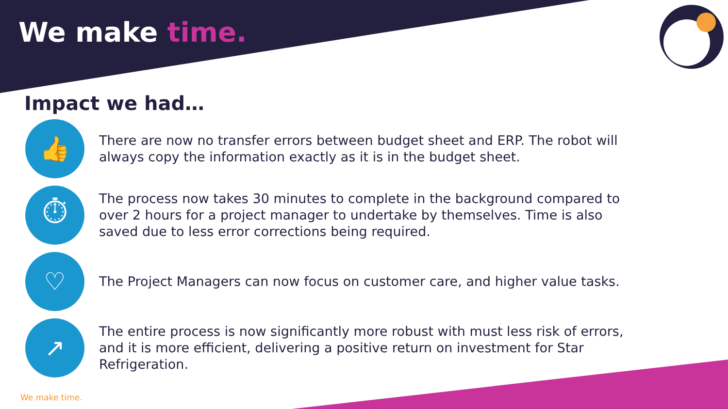We make time.
Impact we had…
👍
There are now no transfer errors between budget sheet and ERP. The robot will always copy the information exactly as it is in the budget sheet.
⏱
The process now takes 30 minutes to complete in the background compared to over 2 hours for a project manager to undertake by themselves. Time is also saved due to less error corrections being required.
♡
The Project Managers can now focus on customer care, and higher value tasks.
↗
The entire process is now significantly more robust with must less risk of errors, and it is more efficient, delivering a positive return on investment for Star Refrigeration.
We make time.